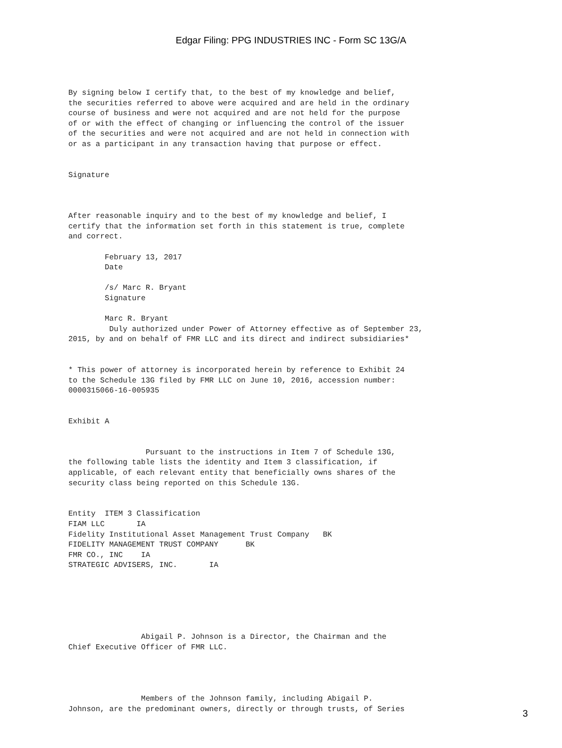Edgar Filing: PPG INDUSTRIES INC - Form SC 13G/A
By signing below I certify that, to the best of my knowledge and belief,
the securities referred to above were acquired and are held in the ordinary
course of business and were not acquired and are not held for the purpose
of or with the effect of changing or influencing the control of the issuer
of the securities and were not acquired and are not held in connection with
or as a participant in any transaction having that purpose or effect.


Signature



After reasonable inquiry and to the best of my knowledge and belief, I
certify that the information set forth in this statement is true, complete
and correct.

        February 13, 2017
        Date

        /s/ Marc R. Bryant
        Signature

        Marc R. Bryant
         Duly authorized under Power of Attorney effective as of September 23,
2015, by and on behalf of FMR LLC and its direct and indirect subsidiaries*


* This power of attorney is incorporated herein by reference to Exhibit 24
to the Schedule 13G filed by FMR LLC on June 10, 2016, accession number:
0000315066-16-005935


Exhibit A


                 Pursuant to the instructions in Item 7 of Schedule 13G,
the following table lists the identity and Item 3 classification, if
applicable, of each relevant entity that beneficially owns shares of the
security class being reported on this Schedule 13G.


Entity  ITEM 3 Classification
FIAM LLC       IA
Fidelity Institutional Asset Management Trust Company   BK
FIDELITY MANAGEMENT TRUST COMPANY      BK
FMR CO., INC    IA
STRATEGIC ADVISERS, INC.       IA






                Abigail P. Johnson is a Director, the Chairman and the
Chief Executive Officer of FMR LLC.




                Members of the Johnson family, including Abigail P.
Johnson, are the predominant owners, directly or through trusts, of Series
3